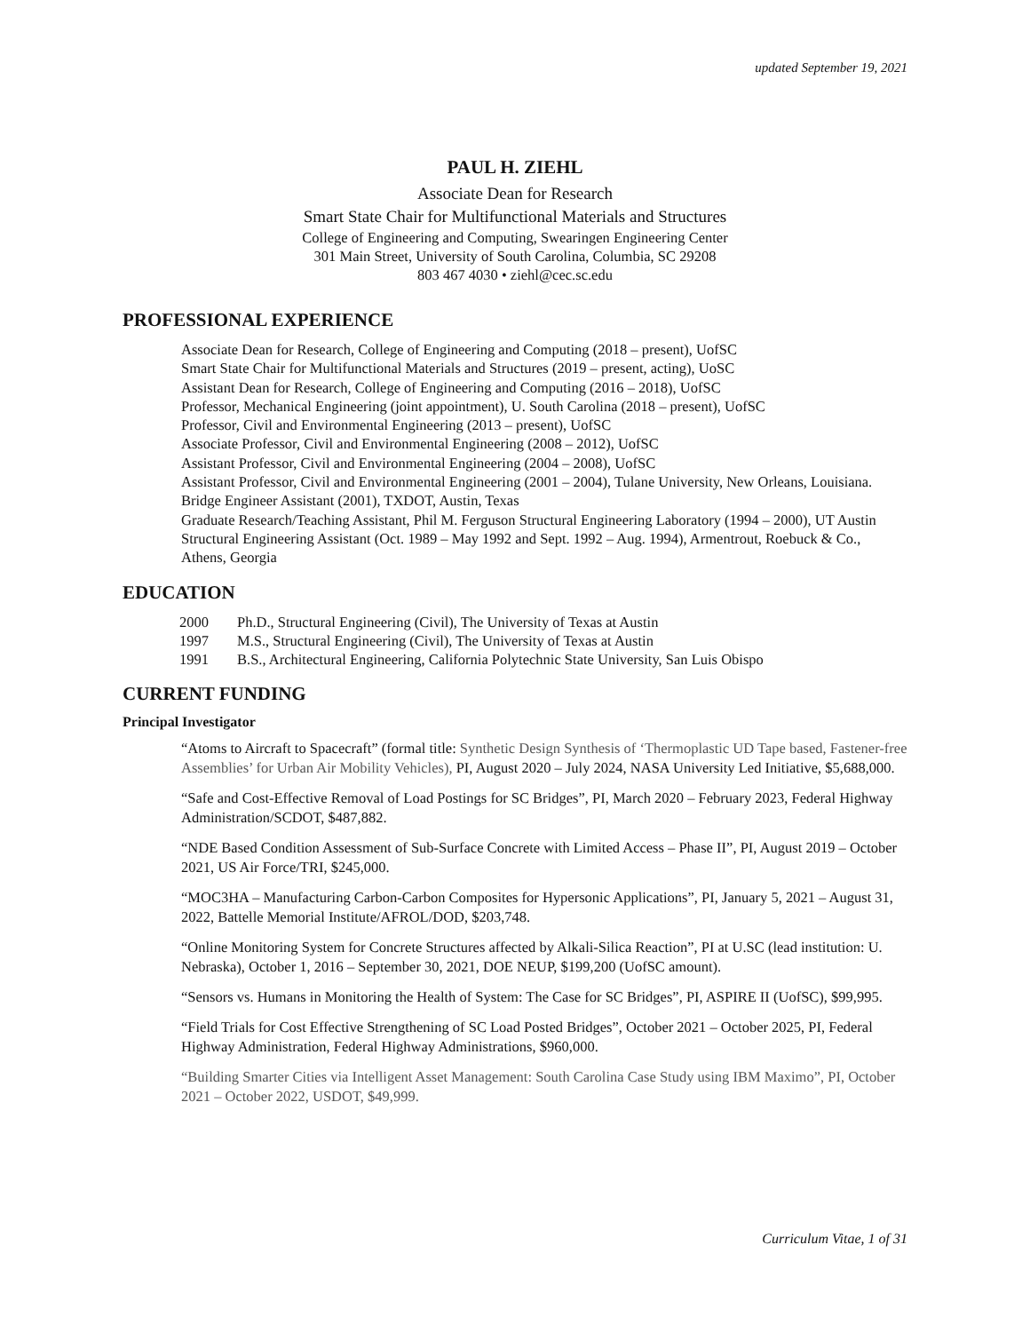updated September 19, 2021
PAUL H. ZIEHL
Associate Dean for Research
Smart State Chair for Multifunctional Materials and Structures
College of Engineering and Computing, Swearingen Engineering Center
301 Main Street, University of South Carolina, Columbia, SC 29208
803 467 4030 • ziehl@cec.sc.edu
PROFESSIONAL EXPERIENCE
Associate Dean for Research, College of Engineering and Computing (2018 – present), UofSC
Smart State Chair for Multifunctional Materials and Structures (2019 – present, acting), UoSC
Assistant Dean for Research, College of Engineering and Computing (2016 – 2018), UofSC
Professor, Mechanical Engineering (joint appointment), U. South Carolina (2018 – present), UofSC
Professor, Civil and Environmental Engineering (2013 – present), UofSC
Associate Professor, Civil and Environmental Engineering (2008 – 2012), UofSC
Assistant Professor, Civil and Environmental Engineering (2004 – 2008), UofSC
Assistant Professor, Civil and Environmental Engineering (2001 – 2004), Tulane University, New Orleans, Louisiana.
Bridge Engineer Assistant (2001), TXDOT, Austin, Texas
Graduate Research/Teaching Assistant, Phil M. Ferguson Structural Engineering Laboratory (1994 – 2000), UT Austin
Structural Engineering Assistant (Oct. 1989 – May 1992 and Sept. 1992 – Aug. 1994), Armentrout, Roebuck & Co., Athens, Georgia
EDUCATION
| 2000 | Ph.D., Structural Engineering (Civil), The University of Texas at Austin |
| 1997 | M.S., Structural Engineering (Civil), The University of Texas at Austin |
| 1991 | B.S., Architectural Engineering, California Polytechnic State University, San Luis Obispo |
CURRENT FUNDING
Principal Investigator
“Atoms to Aircraft to Spacecraft” (formal title: Synthetic Design Synthesis of ‘Thermoplastic UD Tape based, Fastener-free Assemblies’ for Urban Air Mobility Vehicles), PI, August 2020 – July 2024, NASA University Led Initiative, $5,688,000.
“Safe and Cost-Effective Removal of Load Postings for SC Bridges”, PI, March 2020 – February 2023, Federal Highway Administration/SCDOT, $487,882.
“NDE Based Condition Assessment of Sub-Surface Concrete with Limited Access – Phase II”, PI, August 2019 – October 2021, US Air Force/TRI, $245,000.
“MOC3HA – Manufacturing Carbon-Carbon Composites for Hypersonic Applications”, PI, January 5, 2021 – August 31, 2022, Battelle Memorial Institute/AFROL/DOD, $203,748.
“Online Monitoring System for Concrete Structures affected by Alkali-Silica Reaction”, PI at U.SC (lead institution: U. Nebraska), October 1, 2016 – September 30, 2021, DOE NEUP, $199,200 (UofSC amount).
“Sensors vs. Humans in Monitoring the Health of System: The Case for SC Bridges”, PI, ASPIRE II (UofSC), $99,995.
“Field Trials for Cost Effective Strengthening of SC Load Posted Bridges”, October 2021 – October 2025, PI, Federal Highway Administration, Federal Highway Administrations, $960,000.
“Building Smarter Cities via Intelligent Asset Management: South Carolina Case Study using IBM Maximo”, PI, October 2021 – October 2022, USDOT, $49,999.
Curriculum Vitae, 1 of 31